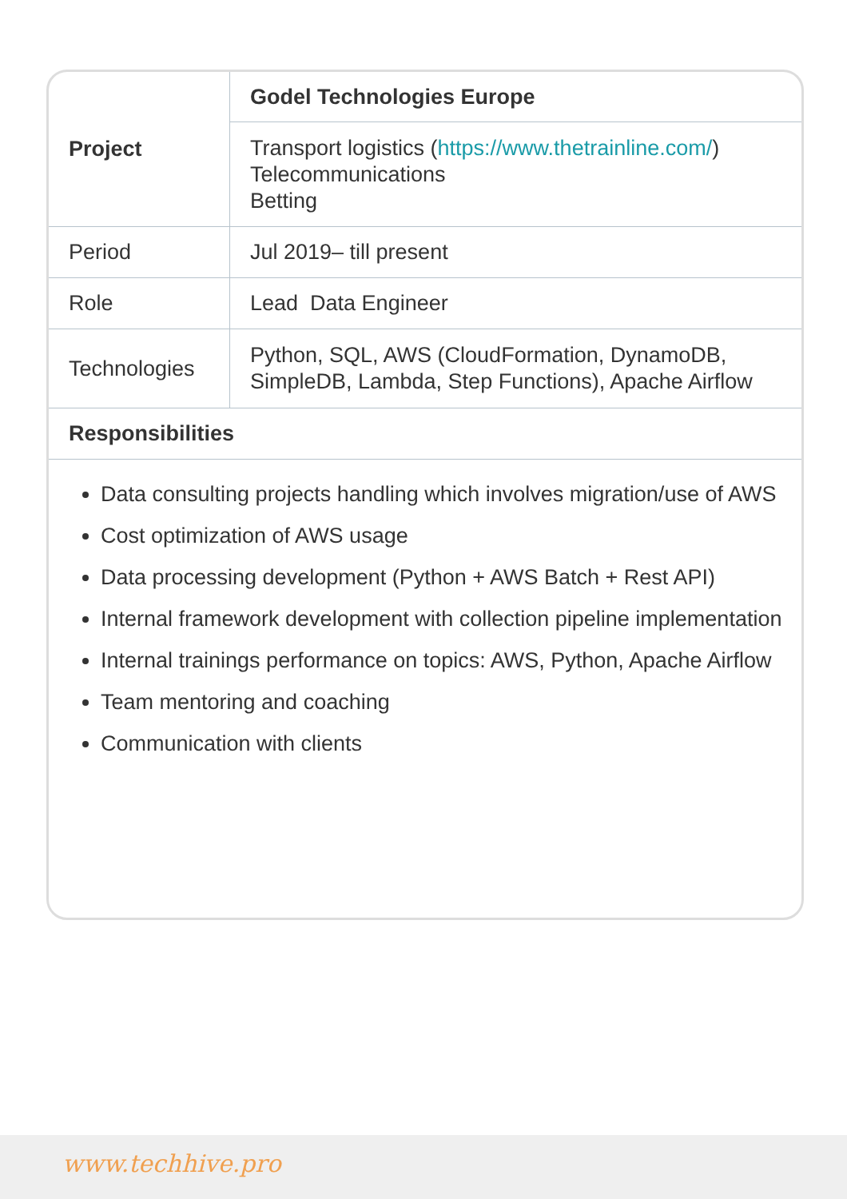| Project | Godel Technologies Europe |
| | Transport logistics ( https://www.thetrainline.com/ ) Telecommunications Betting |
| Period | Jul 2019– till present |
| Role | Lead Data Engineer |
| Technologies | Python, SQL, AWS (CloudFormation, DynamoDB, SimpleDB, Lambda, Step Functions), Apache Airflow |
| Responsibilities | |
Data consulting projects handling which involves migration/use of AWS
Cost optimization of AWS usage
Data processing development (Python + AWS Batch + Rest API)
Internal framework development with collection pipeline implementation
Internal trainings performance on topics: AWS, Python, Apache Airflow
Team mentoring and coaching
Communication with clients
www.techhive.pro